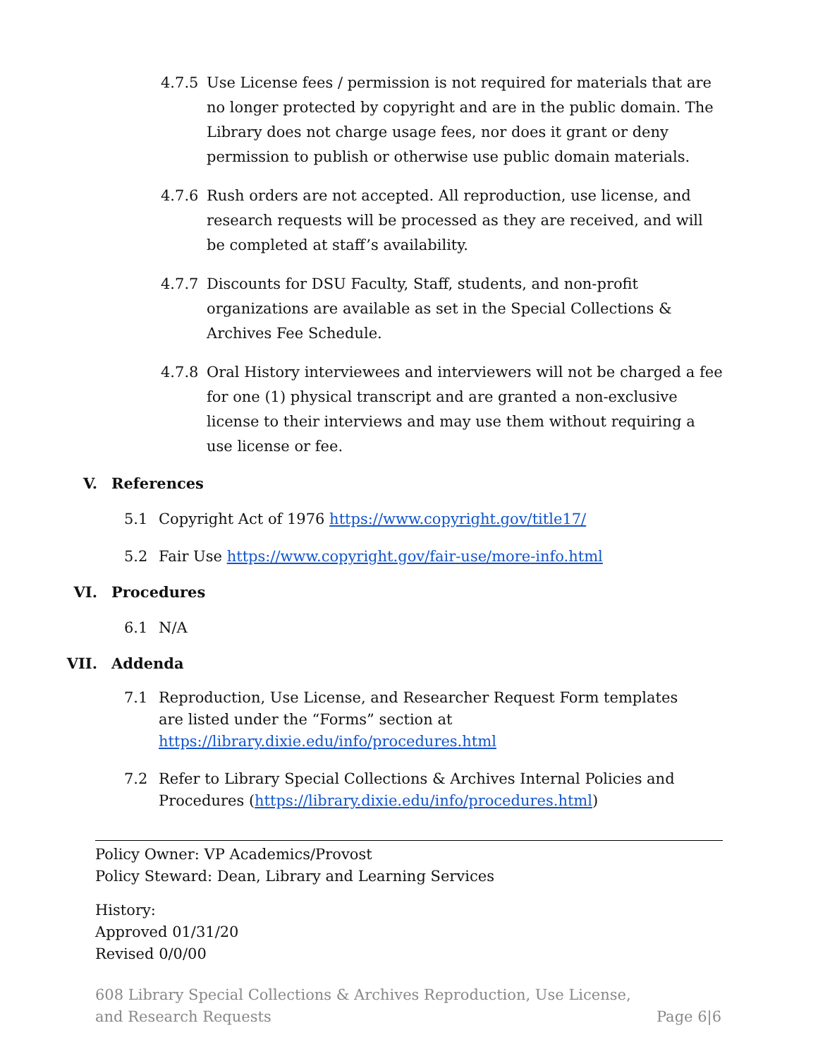4.7.5 Use License fees / permission is not required for materials that are no longer protected by copyright and are in the public domain. The Library does not charge usage fees, nor does it grant or deny permission to publish or otherwise use public domain materials.
4.7.6 Rush orders are not accepted. All reproduction, use license, and research requests will be processed as they are received, and will be completed at staff’s availability.
4.7.7 Discounts for DSU Faculty, Staff, students, and non-profit organizations are available as set in the Special Collections & Archives Fee Schedule.
4.7.8 Oral History interviewees and interviewers will not be charged a fee for one (1) physical transcript and are granted a non-exclusive license to their interviews and may use them without requiring a use license or fee.
V. References
5.1 Copyright Act of 1976 https://www.copyright.gov/title17/
5.2 Fair Use https://www.copyright.gov/fair-use/more-info.html
VI. Procedures
6.1 N/A
VII. Addenda
7.1 Reproduction, Use License, and Researcher Request Form templates are listed under the “Forms” section at https://library.dixie.edu/info/procedures.html
7.2 Refer to Library Special Collections & Archives Internal Policies and Procedures (https://library.dixie.edu/info/procedures.html)
Policy Owner: VP Academics/Provost
Policy Steward: Dean, Library and Learning Services
History:
Approved 01/31/20
Revised 0/0/00
608 Library Special Collections & Archives Reproduction, Use License, and Research Requests Page 6|6